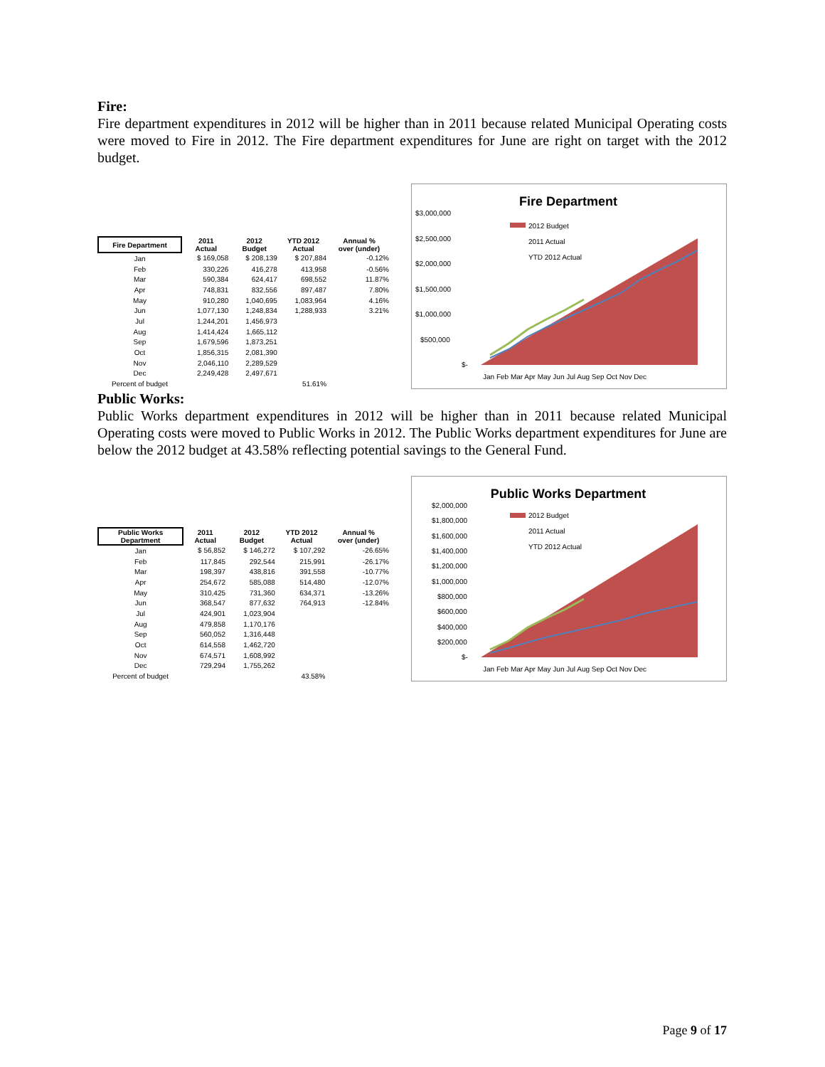Fire:
Fire department expenditures in 2012 will be higher than in 2011 because related Municipal Operating costs were moved to Fire in 2012. The Fire department expenditures for June are right on target with the 2012 budget.
| Fire Department | 2011 Actual | 2012 Budget | YTD 2012 Actual | Annual % over (under) |
| --- | --- | --- | --- | --- |
| Jan | $ 169,058 | $ 208,139 | $ 207,884 | -0.12% |
| Feb | 330,226 | 416,278 | 413,958 | -0.56% |
| Mar | 590,384 | 624,417 | 698,552 | 11.87% |
| Apr | 748,831 | 832,556 | 897,487 | 7.80% |
| May | 910,280 | 1,040,695 | 1,083,964 | 4.16% |
| Jun | 1,077,130 | 1,248,834 | 1,288,933 | 3.21% |
| Jul | 1,244,201 | 1,456,973 | | |
| Aug | 1,414,424 | 1,665,112 | | |
| Sep | 1,679,596 | 1,873,251 | | |
| Oct | 1,856,315 | 2,081,390 | | |
| Nov | 2,046,110 | 2,289,529 | | |
| Dec | 2,249,428 | 2,497,671 | | |
| Percent of budget | | | 51.61% | |
Fire Department
$3,000,000
$2,500,000
$2,000,000
$1,500,000
$1,000,000
$500,000
$-
2012 Budget
2011 Actual
YTD 2012 Actual
Jan Feb Mar Apr May Jun Jul Aug Sep Oct Nov Dec
Public Works:
Public Works department expenditures in 2012 will be higher than in 2011 because related Municipal Operating costs were moved to Public Works in 2012. The Public Works department expenditures for June are below the 2012 budget at 43.58% reflecting potential savings to the General Fund.
| Public Works Department | 2011 Actual | 2012 Budget | YTD 2012 Actual | Annual % over (under) |
| --- | --- | --- | --- | --- |
| Jan | $ 56,852 | $ 146,272 | $ 107,292 | -26.65% |
| Feb | 117,845 | 292,544 | 215,991 | -26.17% |
| Mar | 198,397 | 438,816 | 391,558 | -10.77% |
| Apr | 254,672 | 585,088 | 514,480 | -12.07% |
| May | 310,425 | 731,360 | 634,371 | -13.26% |
| Jun | 368,547 | 877,632 | 764,913 | -12.84% |
| Jul | 424,901 | 1,023,904 | | |
| Aug | 479,858 | 1,170,176 | | |
| Sep | 560,052 | 1,316,448 | | |
| Oct | 614,558 | 1,462,720 | | |
| Nov | 674,571 | 1,608,992 | | |
| Dec | 729,294 | 1,755,262 | | |
| Percent of budget | | | 43.58% | |
Public Works Department
$2,000,000
$1,800,000
$1,600,000
$1,400,000
$1,200,000
$1,000,000
$800,000
$600,000
$400,000
$200,000
$-
2012 Budget
2011 Actual
YTD 2012 Actual
Jan Feb Mar Apr May Jun Jul Aug Sep Oct Nov Dec
Page 9 of 17